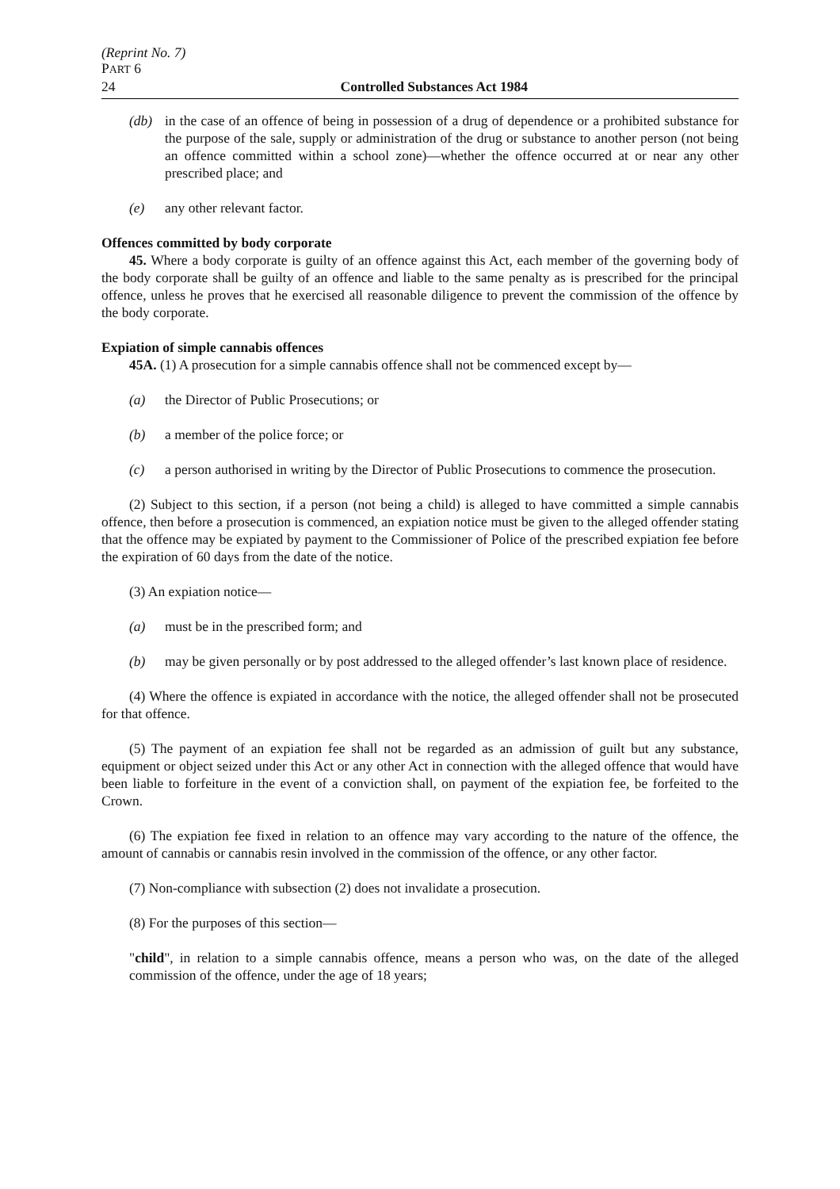(Reprint No. 7)
PART 6
24 Controlled Substances Act 1984
(db) in the case of an offence of being in possession of a drug of dependence or a prohibited substance for the purpose of the sale, supply or administration of the drug or substance to another person (not being an offence committed within a school zone)—whether the offence occurred at or near any other prescribed place; and
(e) any other relevant factor.
Offences committed by body corporate
45. Where a body corporate is guilty of an offence against this Act, each member of the governing body of the body corporate shall be guilty of an offence and liable to the same penalty as is prescribed for the principal offence, unless he proves that he exercised all reasonable diligence to prevent the commission of the offence by the body corporate.
Expiation of simple cannabis offences
45A. (1) A prosecution for a simple cannabis offence shall not be commenced except by—
(a) the Director of Public Prosecutions; or
(b) a member of the police force; or
(c) a person authorised in writing by the Director of Public Prosecutions to commence the prosecution.
(2) Subject to this section, if a person (not being a child) is alleged to have committed a simple cannabis offence, then before a prosecution is commenced, an expiation notice must be given to the alleged offender stating that the offence may be expiated by payment to the Commissioner of Police of the prescribed expiation fee before the expiration of 60 days from the date of the notice.
(3) An expiation notice—
(a) must be in the prescribed form; and
(b) may be given personally or by post addressed to the alleged offender’s last known place of residence.
(4) Where the offence is expiated in accordance with the notice, the alleged offender shall not be prosecuted for that offence.
(5) The payment of an expiation fee shall not be regarded as an admission of guilt but any substance, equipment or object seized under this Act or any other Act in connection with the alleged offence that would have been liable to forfeiture in the event of a conviction shall, on payment of the expiation fee, be forfeited to the Crown.
(6) The expiation fee fixed in relation to an offence may vary according to the nature of the offence, the amount of cannabis or cannabis resin involved in the commission of the offence, or any other factor.
(7) Non-compliance with subsection (2) does not invalidate a prosecution.
(8) For the purposes of this section—
"child", in relation to a simple cannabis offence, means a person who was, on the date of the alleged commission of the offence, under the age of 18 years;